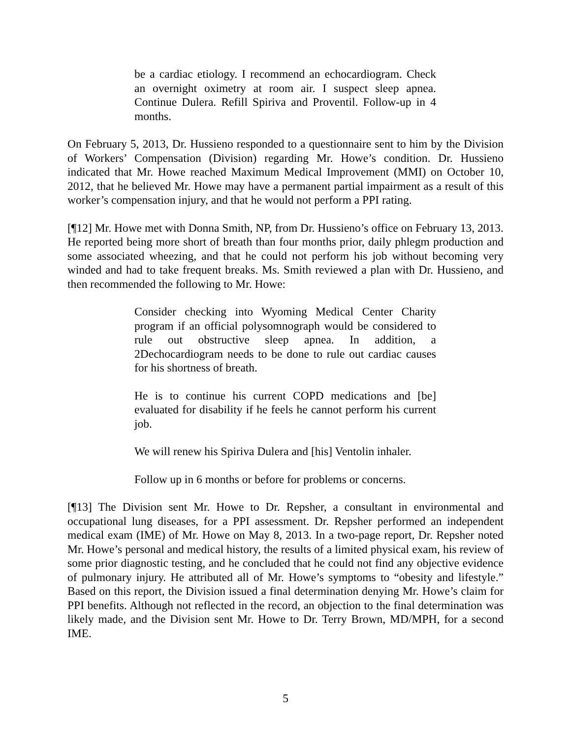be a cardiac etiology. I recommend an echocardiogram. Check an overnight oximetry at room air. I suspect sleep apnea. Continue Dulera. Refill Spiriva and Proventil. Follow-up in 4 months.
On February 5, 2013, Dr. Hussieno responded to a questionnaire sent to him by the Division of Workers’ Compensation (Division) regarding Mr. Howe’s condition. Dr. Hussieno indicated that Mr. Howe reached Maximum Medical Improvement (MMI) on October 10, 2012, that he believed Mr. Howe may have a permanent partial impairment as a result of this worker’s compensation injury, and that he would not perform a PPI rating.
[¶12] Mr. Howe met with Donna Smith, NP, from Dr. Hussieno’s office on February 13, 2013. He reported being more short of breath than four months prior, daily phlegm production and some associated wheezing, and that he could not perform his job without becoming very winded and had to take frequent breaks. Ms. Smith reviewed a plan with Dr. Hussieno, and then recommended the following to Mr. Howe:
Consider checking into Wyoming Medical Center Charity program if an official polysomnograph would be considered to rule out obstructive sleep apnea. In addition, a 2Dechocardiogram needs to be done to rule out cardiac causes for his shortness of breath.
He is to continue his current COPD medications and [be] evaluated for disability if he feels he cannot perform his current job.
We will renew his Spiriva Dulera and [his] Ventolin inhaler.
Follow up in 6 months or before for problems or concerns.
[¶13] The Division sent Mr. Howe to Dr. Repsher, a consultant in environmental and occupational lung diseases, for a PPI assessment. Dr. Repsher performed an independent medical exam (IME) of Mr. Howe on May 8, 2013. In a two-page report, Dr. Repsher noted Mr. Howe’s personal and medical history, the results of a limited physical exam, his review of some prior diagnostic testing, and he concluded that he could not find any objective evidence of pulmonary injury. He attributed all of Mr. Howe’s symptoms to “obesity and lifestyle.” Based on this report, the Division issued a final determination denying Mr. Howe’s claim for PPI benefits. Although not reflected in the record, an objection to the final determination was likely made, and the Division sent Mr. Howe to Dr. Terry Brown, MD/MPH, for a second IME.
5